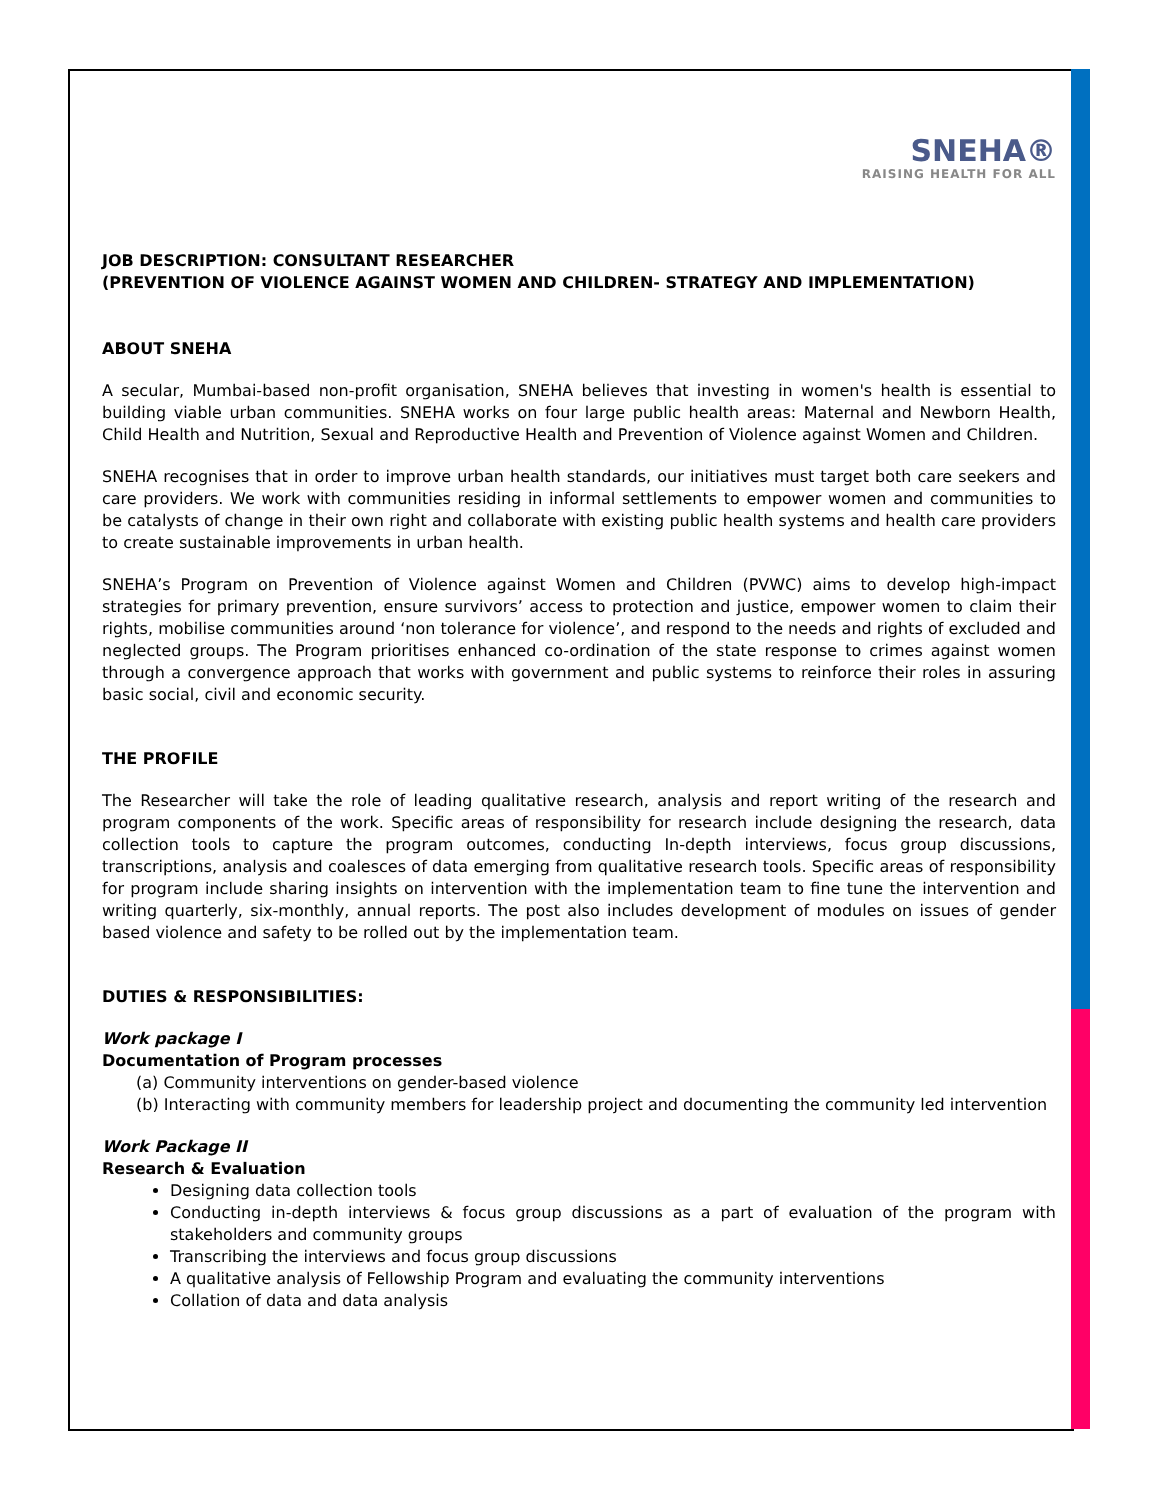SNEHA®
RAISING HEALTH FOR ALL
JOB DESCRIPTION: CONSULTANT RESEARCHER
(PREVENTION OF VIOLENCE AGAINST WOMEN AND CHILDREN- STRATEGY AND IMPLEMENTATION)
ABOUT SNEHA
A secular, Mumbai-based non-profit organisation, SNEHA believes that investing in women's health is essential to building viable urban communities. SNEHA works on four large public health areas: Maternal and Newborn Health, Child Health and Nutrition, Sexual and Reproductive Health and Prevention of Violence against Women and Children.
SNEHA recognises that in order to improve urban health standards, our initiatives must target both care seekers and care providers. We work with communities residing in informal settlements to empower women and communities to be catalysts of change in their own right and collaborate with existing public health systems and health care providers to create sustainable improvements in urban health.
SNEHA’s Program on Prevention of Violence against Women and Children (PVWC) aims to develop high-impact strategies for primary prevention, ensure survivors’ access to protection and justice, empower women to claim their rights, mobilise communities around ‘non tolerance for violence’, and respond to the needs and rights of excluded and neglected groups. The Program prioritises enhanced co-ordination of the state response to crimes against women through a convergence approach that works with government and public systems to reinforce their roles in assuring basic social, civil and economic security.
THE PROFILE
The Researcher will take the role of leading qualitative research, analysis and report writing of the research and program components of the work. Specific areas of responsibility for research include designing the research, data collection tools to capture the program outcomes, conducting In-depth interviews, focus group discussions, transcriptions, analysis and coalesces of data emerging from qualitative research tools. Specific areas of responsibility for program include sharing insights on intervention with the implementation team to fine tune the intervention and writing quarterly, six-monthly, annual reports. The post also includes development of modules on issues of gender based violence and safety to be rolled out by the implementation team.
DUTIES & RESPONSIBILITIES:
Work package I
Documentation of Program processes
(a) Community interventions on gender-based violence
(b) Interacting with community members for leadership project and documenting the community led intervention
Work Package II
Research & Evaluation
Designing data collection tools
Conducting in-depth interviews & focus group discussions as a part of evaluation of the program with stakeholders and community groups
Transcribing the interviews and focus group discussions
A qualitative analysis of Fellowship Program and evaluating the community interventions
Collation of data and data analysis